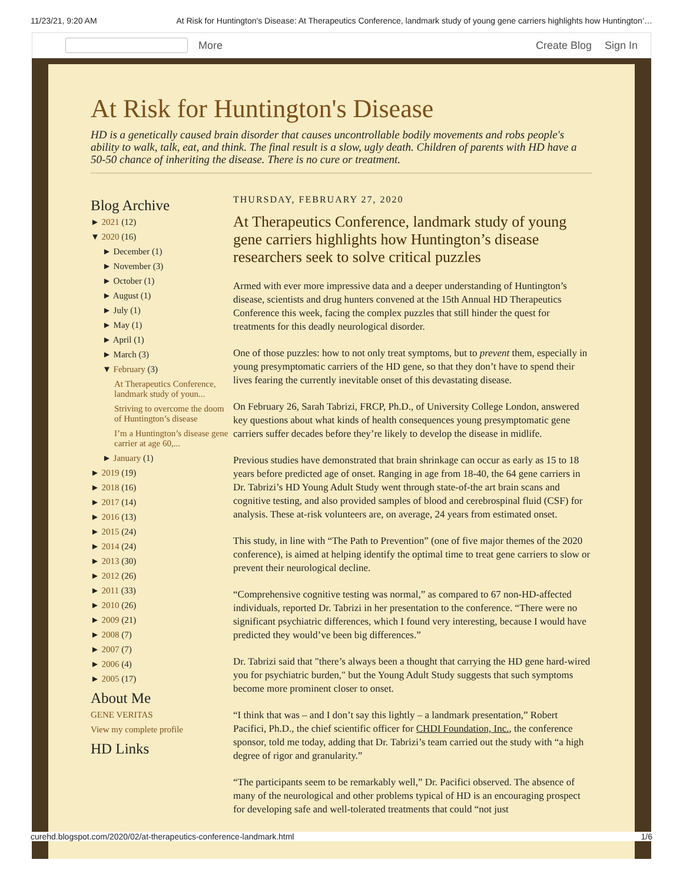11/23/21, 9:20 AM At Risk for Huntington's Disease: At Therapeutics Conference, landmark study of young gene carriers highlights how Huntington’…
More Create Blog Sign In
At Risk for Huntington's Disease
HD is a genetically caused brain disorder that causes uncontrollable bodily movements and robs people's ability to walk, talk, eat, and think. The final result is a slow, ugly death. Children of parents with HD have a 50-50 chance of inheriting the disease. There is no cure or treatment.
Blog Archive
► 2021 (12)
▼ 2020 (16)
► December (1)
► November (3)
► October (1)
► August (1)
► July (1)
► May (1)
► April (1)
► March (3)
▼ February (3)
At Therapeutics Conference, landmark study of youn...
Striving to overcome the doom of Huntington’s disease
I’m a Huntington’s disease gene carrier at age 60,...
► January (1)
► 2019 (19)
► 2018 (16)
► 2017 (14)
► 2016 (13)
► 2015 (24)
► 2014 (24)
► 2013 (30)
► 2012 (26)
► 2011 (33)
► 2010 (26)
► 2009 (21)
► 2008 (7)
► 2007 (7)
► 2006 (4)
► 2005 (17)
About Me
GENE VERITAS
View my complete profile
HD Links
THURSDAY, FEBRUARY 27, 2020
At Therapeutics Conference, landmark study of young gene carriers highlights how Huntington’s disease researchers seek to solve critical puzzles
Armed with ever more impressive data and a deeper understanding of Huntington’s disease, scientists and drug hunters convened at the 15th Annual HD Therapeutics Conference this week, facing the complex puzzles that still hinder the quest for treatments for this deadly neurological disorder.
One of those puzzles: how to not only treat symptoms, but to prevent them, especially in young presymptomatic carriers of the HD gene, so that they don’t have to spend their lives fearing the currently inevitable onset of this devastating disease.
On February 26, Sarah Tabrizi, FRCP, Ph.D., of University College London, answered key questions about what kinds of health consequences young presymptomatic gene carriers suffer decades before they’re likely to develop the disease in midlife.
Previous studies have demonstrated that brain shrinkage can occur as early as 15 to 18 years before predicted age of onset. Ranging in age from 18-40, the 64 gene carriers in Dr. Tabrizi’s HD Young Adult Study went through state-of-the art brain scans and cognitive testing, and also provided samples of blood and cerebrospinal fluid (CSF) for analysis. These at-risk volunteers are, on average, 24 years from estimated onset.
This study, in line with “The Path to Prevention” (one of five major themes of the 2020 conference), is aimed at helping identify the optimal time to treat gene carriers to slow or prevent their neurological decline.
“Comprehensive cognitive testing was normal,” as compared to 67 non-HD-affected individuals, reported Dr. Tabrizi in her presentation to the conference. “There were no significant psychiatric differences, which I found very interesting, because I would have predicted they would’ve been big differences.”
Dr. Tabrizi said that "there’s always been a thought that carrying the HD gene hard-wired you for psychiatric burden," but the Young Adult Study suggests that such symptoms become more prominent closer to onset.
“I think that was – and I don’t say this lightly – a landmark presentation,” Robert Pacifici, Ph.D., the chief scientific officer for CHDI Foundation, Inc., the conference sponsor, told me today, adding that Dr. Tabrizi’s team carried out the study with “a high degree of rigor and granularity.”
“The participants seem to be remarkably well,” Dr. Pacifici observed. The absence of many of the neurological and other problems typical of HD is an encouraging prospect for developing safe and well-tolerated treatments that could “not just
curehd.blogspot.com/2020/02/at-therapeutics-conference-landmark.html 1/6